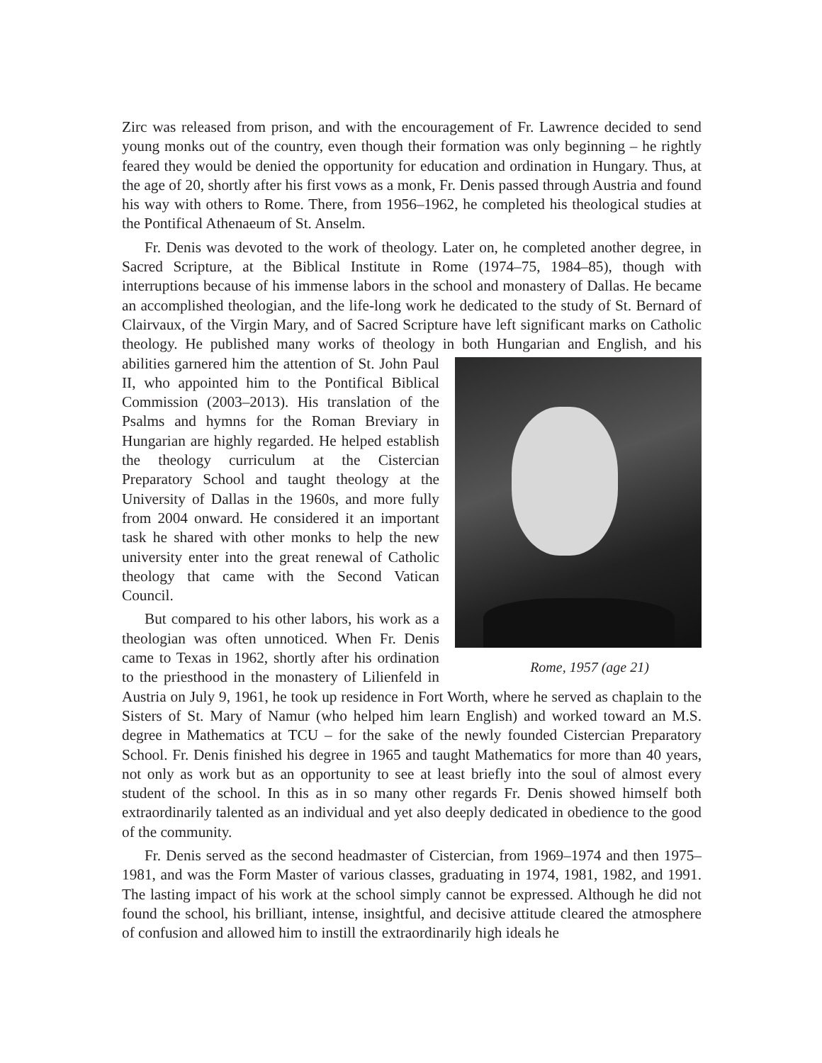Zirc was released from prison, and with the encouragement of Fr. Lawrence decided to send young monks out of the country, even though their formation was only beginning – he rightly feared they would be denied the opportunity for education and ordination in Hungary. Thus, at the age of 20, shortly after his first vows as a monk, Fr. Denis passed through Austria and found his way with others to Rome. There, from 1956–1962, he completed his theological studies at the Pontifical Athenaeum of St. Anselm.
Fr. Denis was devoted to the work of theology. Later on, he completed another degree, in Sacred Scripture, at the Biblical Institute in Rome (1974–75, 1984–85), though with interruptions because of his immense labors in the school and monastery of Dallas. He became an accomplished theologian, and the life-long work he dedicated to the study of St. Bernard of Clairvaux, of the Virgin Mary, and of Sacred Scripture have left significant marks on Catholic theology. He published many works of theology in both Hungarian Rome, 1957 (age 21) and English, and his abilities garnered him the attention of St. John Paul II, who appointed him to the Pontifical Biblical Commission (2003–2013). His translation of the Psalms and hymns for the Roman Breviary in Hungarian are highly regarded. He helped establish the theology curriculum at the Cistercian Preparatory School and taught theology at the University of Dallas in the 1960s, and more fully from 2004 onward. He considered it an important task he shared with other monks to help the new university enter into the great renewal of Catholic theology that came with the Second Vatican Council.
But compared to his other labors, his work as a theologian was often unnoticed. When Fr. Denis came to Texas in 1962, shortly after his ordination to the priesthood in the monastery of Lilienfeld in Austria on July 9, 1961, he took up residence in Fort Worth, where he served as chaplain to the Sisters of St. Mary of Namur (who helped him learn English) and worked toward an M.S. degree in Mathematics at TCU – for the sake of the newly founded Cistercian Preparatory School. Fr. Denis finished his degree in 1965 and taught Mathematics for more than 40 years, not only as work but as an opportunity to see at least briefly into the soul of almost every student of the school. In this as in so many other regards Fr. Denis showed himself both extraordinarily talented as an individual and yet also deeply dedicated in obedience to the good of the community.
Fr. Denis served as the second headmaster of Cistercian, from 1969–1974 and then 1975–1981, and was the Form Master of various classes, graduating in 1974, 1981, 1982, and 1991. The lasting impact of his work at the school simply cannot be expressed. Although he did not found the school, his brilliant, intense, insightful, and decisive attitude cleared the atmosphere of confusion and allowed him to instill the extraordinarily high ideals he